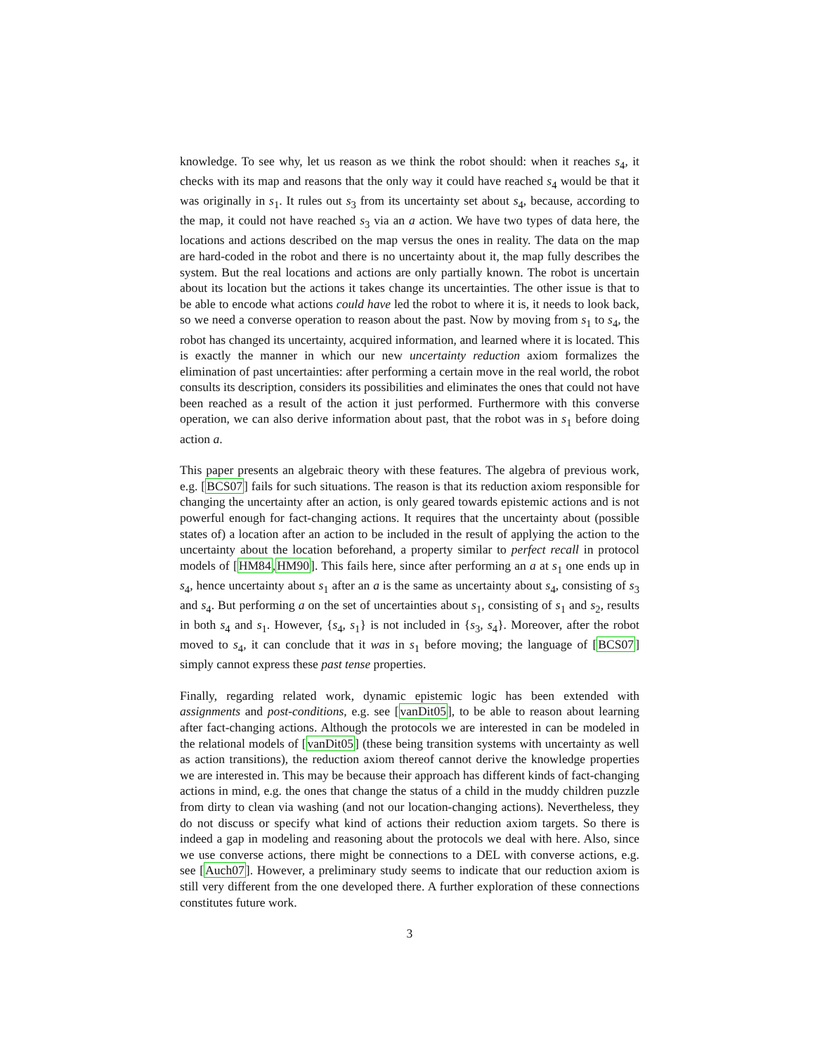knowledge. To see why, let us reason as we think the robot should: when it reaches s<sub>4</sub>, it checks with its map and reasons that the only way it could have reached s<sub>4</sub> would be that it was originally in s<sub>1</sub>. It rules out s<sub>3</sub> from its uncertainty set about s<sub>4</sub>, because, according to the map, it could not have reached s<sub>3</sub> via an a action. We have two types of data here, the locations and actions described on the map versus the ones in reality. The data on the map are hard-coded in the robot and there is no uncertainty about it, the map fully describes the system. But the real locations and actions are only partially known. The robot is uncertain about its location but the actions it takes change its uncertainties. The other issue is that to be able to encode what actions could have led the robot to where it is, it needs to look back, so we need a converse operation to reason about the past. Now by moving from s<sub>1</sub> to s<sub>4</sub>, the robot has changed its uncertainty, acquired information, and learned where it is located. This is exactly the manner in which our new uncertainty reduction axiom formalizes the elimination of past uncertainties: after performing a certain move in the real world, the robot consults its description, considers its possibilities and eliminates the ones that could not have been reached as a result of the action it just performed. Furthermore with this converse operation, we can also derive information about past, that the robot was in s<sub>1</sub> before doing action a.
This paper presents an algebraic theory with these features. The algebra of previous work, e.g. [BCS07] fails for such situations. The reason is that its reduction axiom responsible for changing the uncertainty after an action, is only geared towards epistemic actions and is not powerful enough for fact-changing actions. It requires that the uncertainty about (possible states of) a location after an action to be included in the result of applying the action to the uncertainty about the location beforehand, a property similar to perfect recall in protocol models of [HM84,HM90]. This fails here, since after performing an a at s<sub>1</sub> one ends up in s<sub>4</sub>, hence uncertainty about s<sub>1</sub> after an a is the same as uncertainty about s<sub>4</sub>, consisting of s<sub>3</sub> and s<sub>4</sub>. But performing a on the set of uncertainties about s<sub>1</sub>, consisting of s<sub>1</sub> and s<sub>2</sub>, results in both s<sub>4</sub> and s<sub>1</sub>. However, {s<sub>4</sub>, s<sub>1</sub>} is not included in {s<sub>3</sub>, s<sub>4</sub>}. Moreover, after the robot moved to s<sub>4</sub>, it can conclude that it was in s<sub>1</sub> before moving; the language of [BCS07] simply cannot express these past tense properties.
Finally, regarding related work, dynamic epistemic logic has been extended with assignments and post-conditions, e.g. see [vanDit05], to be able to reason about learning after fact-changing actions. Although the protocols we are interested in can be modeled in the relational models of [vanDit05] (these being transition systems with uncertainty as well as action transitions), the reduction axiom thereof cannot derive the knowledge properties we are interested in. This may be because their approach has different kinds of fact-changing actions in mind, e.g. the ones that change the status of a child in the muddy children puzzle from dirty to clean via washing (and not our location-changing actions). Nevertheless, they do not discuss or specify what kind of actions their reduction axiom targets. So there is indeed a gap in modeling and reasoning about the protocols we deal with here. Also, since we use converse actions, there might be connections to a DEL with converse actions, e.g. see [Auch07]. However, a preliminary study seems to indicate that our reduction axiom is still very different from the one developed there. A further exploration of these connections constitutes future work.
3